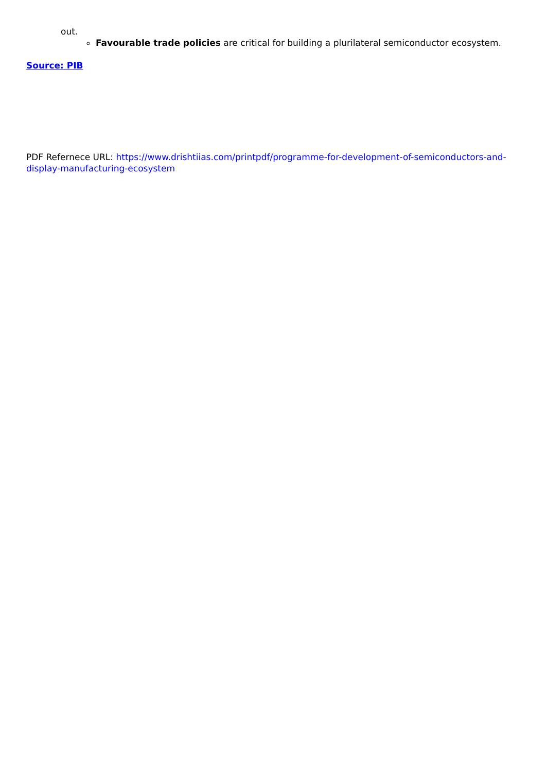out.
Favourable trade policies are critical for building a plurilateral semiconductor ecosystem.
Source: PIB
PDF Refernece URL: https://www.drishtiias.com/printpdf/programme-for-development-of-semiconductors-and-display-manufacturing-ecosystem